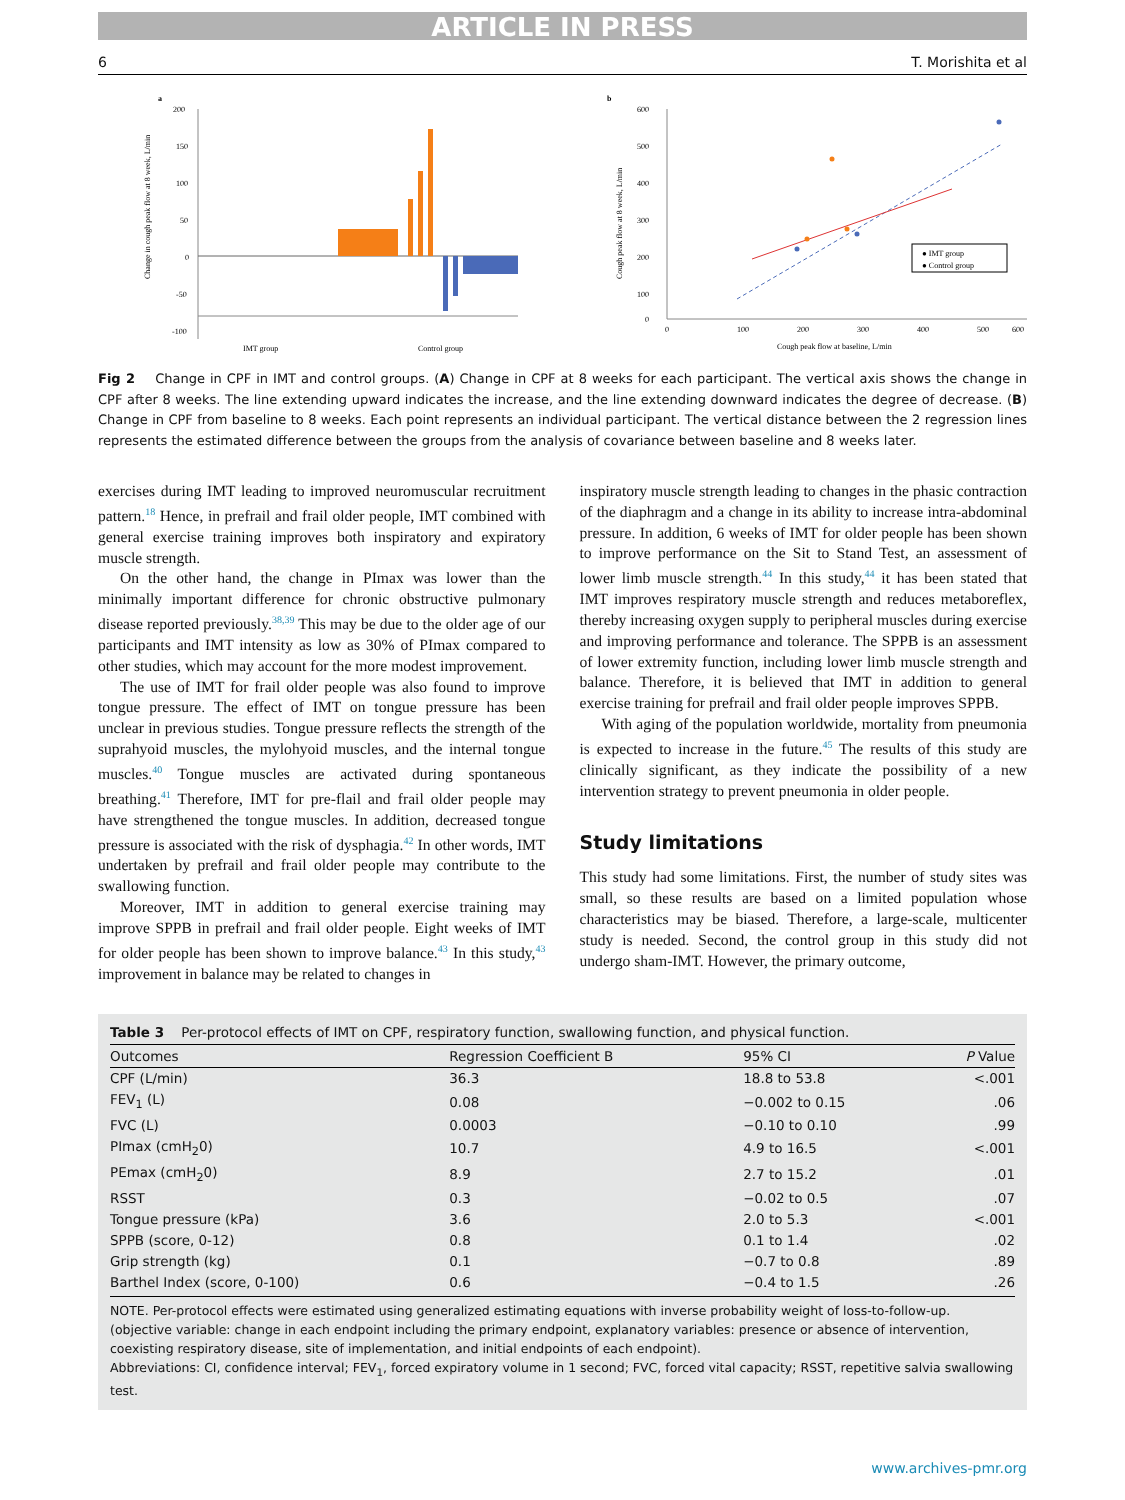ARTICLE IN PRESS
6 T. Morishita et al
a
200
150
100
50
0
-50
-100
IMT group
Control group
Change in cough peak flow at 8 week, L/min
b
600
500
400
300
200
100
0
0
100
200
300
400
500
600
Cough peak flow at 8 week, L/min
Cough peak flow at baseline, L/min
● IMT group
● Control group
Fig 2 Change in CPF in IMT and control groups. (A) Change in CPF at 8 weeks for each participant. The vertical axis shows the change in CPF after 8 weeks. The line extending upward indicates the increase, and the line extending downward indicates the degree of decrease. (B) Change in CPF from baseline to 8 weeks. Each point represents an individual participant. The vertical distance between the 2 regression lines represents the estimated difference between the groups from the analysis of covariance between baseline and 8 weeks later.
exercises during IMT leading to improved neuromuscular recruitment pattern.<sup>18</sup> Hence, in prefrail and frail older people, IMT combined with general exercise training improves both inspiratory and expiratory muscle strength.
On the other hand, the change in PImax was lower than the minimally important difference for chronic obstructive pulmonary disease reported previously.<sup>38,39</sup> This may be due to the older age of our participants and IMT intensity as low as 30% of PImax compared to other studies, which may account for the more modest improvement.
The use of IMT for frail older people was also found to improve tongue pressure. The effect of IMT on tongue pressure has been unclear in previous studies. Tongue pressure reflects the strength of the suprahyoid muscles, the mylohyoid muscles, and the internal tongue muscles.<sup>40</sup> Tongue muscles are activated during spontaneous breathing.<sup>41</sup> Therefore, IMT for pre-flail and frail older people may have strengthened the tongue muscles. In addition, decreased tongue pressure is associated with the risk of dysphagia.<sup>42</sup> In other words, IMT undertaken by prefrail and frail older people may contribute to the swallowing function.
Moreover, IMT in addition to general exercise training may improve SPPB in prefrail and frail older people. Eight weeks of IMT for older people has been shown to improve balance.<sup>43</sup> In this study,<sup>43</sup> improvement in balance may be related to changes in
inspiratory muscle strength leading to changes in the phasic contraction of the diaphragm and a change in its ability to increase intra-abdominal pressure. In addition, 6 weeks of IMT for older people has been shown to improve performance on the Sit to Stand Test, an assessment of lower limb muscle strength.<sup>44</sup> In this study,<sup>44</sup> it has been stated that IMT improves respiratory muscle strength and reduces metaboreflex, thereby increasing oxygen supply to peripheral muscles during exercise and improving performance and tolerance. The SPPB is an assessment of lower extremity function, including lower limb muscle strength and balance. Therefore, it is believed that IMT in addition to general exercise training for prefrail and frail older people improves SPPB.
With aging of the population worldwide, mortality from pneumonia is expected to increase in the future.<sup>45</sup> The results of this study are clinically significant, as they indicate the possibility of a new intervention strategy to prevent pneumonia in older people.
Study limitations
This study had some limitations. First, the number of study sites was small, so these results are based on a limited population whose characteristics may be biased. Therefore, a large-scale, multicenter study is needed. Second, the control group in this study did not undergo sham-IMT. However, the primary outcome,
Table 3 Per-protocol effects of IMT on CPF, respiratory function, swallowing function, and physical function.
| Outcomes | Regression Coefficient B | 95% CI | P Value |
| --- | --- | --- | --- |
| CPF (L/min) | 36.3 | 18.8 to 53.8 | <.001 |
| FEV<sub>1</sub> (L) | 0.08 | −0.002 to 0.15 | .06 |
| FVC (L) | 0.0003 | −0.10 to 0.10 | .99 |
| PImax (cmH<sub>2</sub>0) | 10.7 | 4.9 to 16.5 | <.001 |
| PEmax (cmH<sub>2</sub>0) | 8.9 | 2.7 to 15.2 | .01 |
| RSST | 0.3 | −0.02 to 0.5 | .07 |
| Tongue pressure (kPa) | 3.6 | 2.0 to 5.3 | <.001 |
| SPPB (score, 0-12) | 0.8 | 0.1 to 1.4 | .02 |
| Grip strength (kg) | 0.1 | −0.7 to 0.8 | .89 |
| Barthel Index (score, 0-100) | 0.6 | −0.4 to 1.5 | .26 |
NOTE. Per-protocol effects were estimated using generalized estimating equations with inverse probability weight of loss-to-follow-up. (objective variable: change in each endpoint including the primary endpoint, explanatory variables: presence or absence of intervention, coexisting respiratory disease, site of implementation, and initial endpoints of each endpoint).
Abbreviations: CI, confidence interval; FEV<sub>1</sub>, forced expiratory volume in 1 second; FVC, forced vital capacity; RSST, repetitive salvia swallowing test.
www.archives-pmr.org